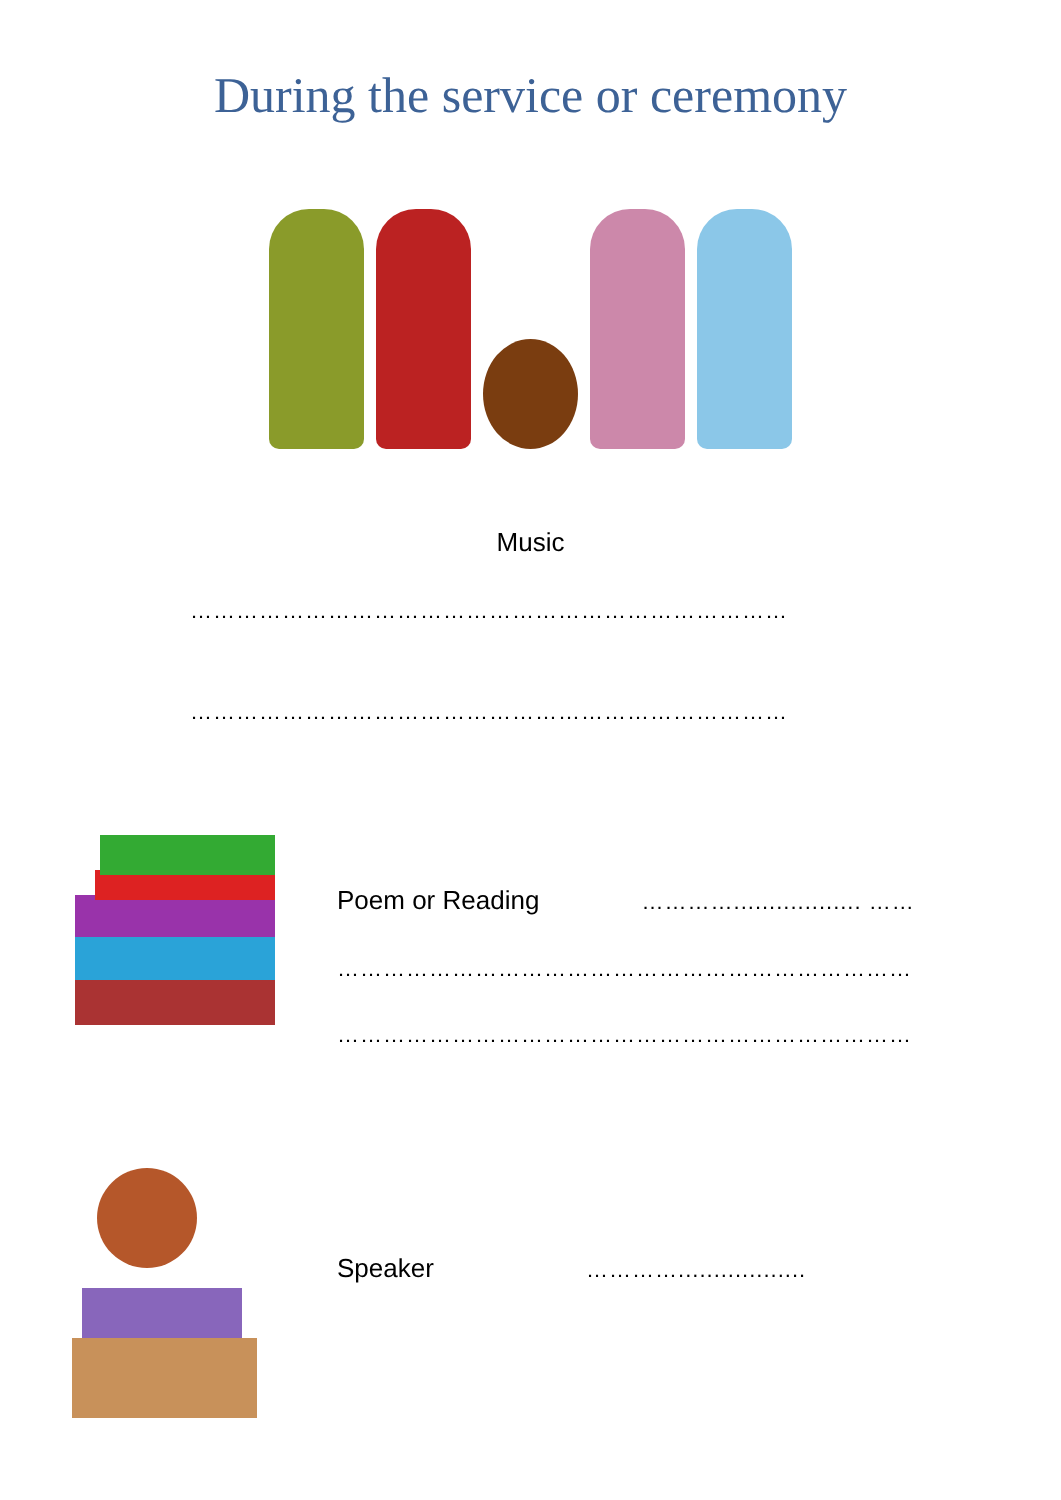During the service or ceremony
Music
……………………………………………………………………
……………………………………………………………………
Poem or Reading ………….................. ……
…………………………………………………………………
…………………………………………………………………
Speaker …………..................